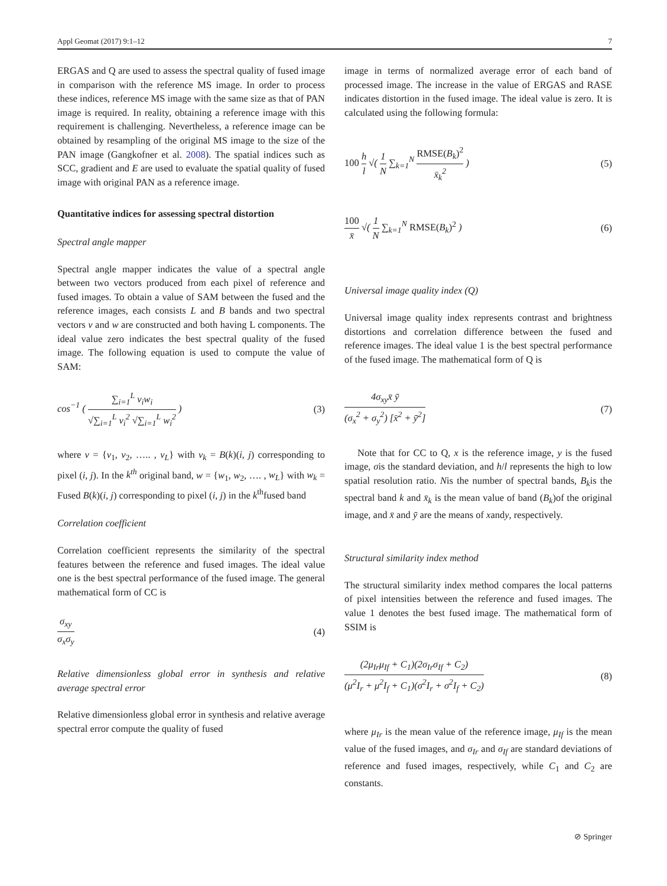Appl Geomat (2017) 9:1–12 7
ERGAS and Q are used to assess the spectral quality of fused image in comparison with the reference MS image. In order to process these indices, reference MS image with the same size as that of PAN image is required. In reality, obtaining a reference image with this requirement is challenging. Nevertheless, a reference image can be obtained by resampling of the original MS image to the size of the PAN image (Gangkofner et al. 2008). The spatial indices such as SCC, gradient and E are used to evaluate the spatial quality of fused image with original PAN as a reference image.
Quantitative indices for assessing spectral distortion
Spectral angle mapper
Spectral angle mapper indicates the value of a spectral angle between two vectors produced from each pixel of reference and fused images. To obtain a value of SAM between the fused and the reference images, each consists L and B bands and two spectral vectors v and w are constructed and both having L components. The ideal value zero indicates the best spectral quality of the fused image. The following equation is used to compute the value of SAM:
cos<sup>−1</sup> ( ∑<sub>i=1</sub><sup>L</sup> v<sub>i</sub>w<sub>i</sub> √∑<sub>i=1</sub><sup>L</sup> v<sub>i</sub><sup>2</sup> √∑<sub>i=1</sub><sup>L</sup> w<sub>i</sub><sup>2</sup> ) (3)
where v = {v<sub>1</sub>, v<sub>2</sub>, ….. , v<sub>L</sub>} with v<sub>k</sub> = B(k)(i, j) corresponding to pixel (i, j). In the k<sup>th</sup> original band, w = {w<sub>1</sub>, w<sub>2</sub>, …. , w<sub>L</sub>} with w<sub>k</sub> = Fused B(k)(i, j) corresponding to pixel (i, j) in the k<sup>th</sup>fused band
Correlation coefficient
Correlation coefficient represents the similarity of the spectral features between the reference and fused images. The ideal value one is the best spectral performance of the fused image. The general mathematical form of CC is
σ<sub>xy</sub> σ<sub>x</sub>σ<sub>y</sub> (4)
Relative dimensionless global error in synthesis and relative average spectral error
Relative dimensionless global error in synthesis and relative average spectral error compute the quality of fused
image in terms of normalized average error of each band of processed image. The increase in the value of ERGAS and RASE indicates distortion in the fused image. The ideal value is zero. It is calculated using the following formula:
100 h l √( 1 N ∑<sub>k=1</sub><sup>N</sup> RMSE(B<sub>k</sub>)<sup>2</sup> x̄<sub>k</sub><sup>2</sup> ) (5)
100 x̄ √( 1 N ∑<sub>k=1</sub><sup>N</sup> RMSE(B<sub>k</sub>)<sup>2</sup> ) (6)
Universal image quality index (Q)
Universal image quality index represents contrast and brightness distortions and correlation difference between the fused and reference images. The ideal value 1 is the best spectral performance of the fused image. The mathematical form of Q is
4σ<sub>xy</sub>x̄ ȳ (σ<sub>x</sub><sup>2</sup> + σ<sub>y</sub><sup>2</sup>) [x̄<sup>2</sup> + ȳ<sup>2</sup>] (7)
Note that for CC to Q, x is the reference image, y is the fused image, σis the standard deviation, and h/l represents the high to low spatial resolution ratio. Nis the number of spectral bands, B<sub>k</sub>is the spectral band k and x̄<sub>k</sub> is the mean value of band (B<sub>k</sub>)of the original image, and x̄ and ȳ are the means of xandy, respectively.
Structural similarity index method
The structural similarity index method compares the local patterns of pixel intensities between the reference and fused images. The value 1 denotes the best fused image. The mathematical form of SSIM is
(2μ<sub>Ir</sub>μ<sub>If</sub> + C<sub>1</sub>)(2σ<sub>Ir</sub>σ<sub>If</sub> + C<sub>2</sub>) (μ<sup>2</sup>I<sub>r</sub> + μ<sup>2</sup>I<sub>f</sub> + C<sub>1</sub>)(σ<sup>2</sup>I<sub>r</sub> + σ<sup>2</sup>I<sub>f</sub> + C<sub>2</sub>) (8)
where μ<sub>Ir</sub> is the mean value of the reference image, μ<sub>If</sub> is the mean value of the fused images, and σ<sub>Ir</sub> and σ<sub>If</sub> are standard deviations of reference and fused images, respectively, while C<sub>1</sub> and C<sub>2</sub> are constants.
⊘ Springer